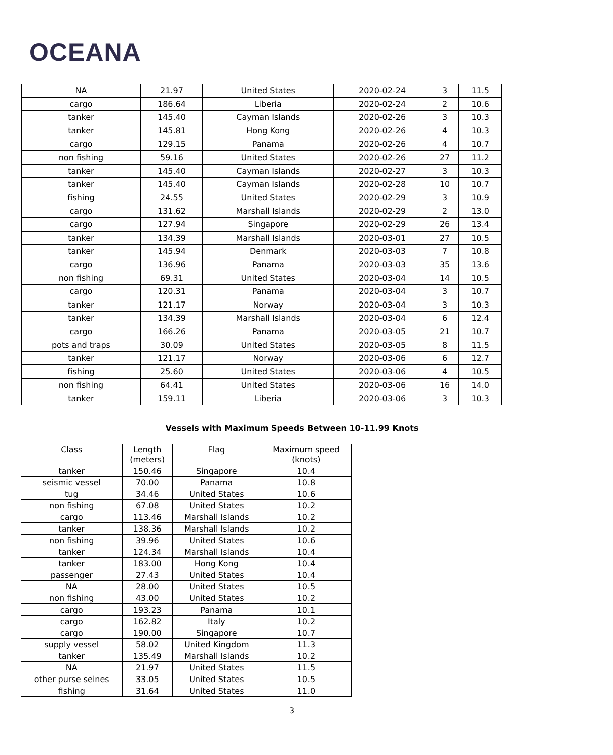OCEANA
| NA | 21.97 | United States | 2020-02-24 | 3 | 11.5 |
| cargo | 186.64 | Liberia | 2020-02-24 | 2 | 10.6 |
| tanker | 145.40 | Cayman Islands | 2020-02-26 | 3 | 10.3 |
| tanker | 145.81 | Hong Kong | 2020-02-26 | 4 | 10.3 |
| cargo | 129.15 | Panama | 2020-02-26 | 4 | 10.7 |
| non fishing | 59.16 | United States | 2020-02-26 | 27 | 11.2 |
| tanker | 145.40 | Cayman Islands | 2020-02-27 | 3 | 10.3 |
| tanker | 145.40 | Cayman Islands | 2020-02-28 | 10 | 10.7 |
| fishing | 24.55 | United States | 2020-02-29 | 3 | 10.9 |
| cargo | 131.62 | Marshall Islands | 2020-02-29 | 2 | 13.0 |
| cargo | 127.94 | Singapore | 2020-02-29 | 26 | 13.4 |
| tanker | 134.39 | Marshall Islands | 2020-03-01 | 27 | 10.5 |
| tanker | 145.94 | Denmark | 2020-03-03 | 7 | 10.8 |
| cargo | 136.96 | Panama | 2020-03-03 | 35 | 13.6 |
| non fishing | 69.31 | United States | 2020-03-04 | 14 | 10.5 |
| cargo | 120.31 | Panama | 2020-03-04 | 3 | 10.7 |
| tanker | 121.17 | Norway | 2020-03-04 | 3 | 10.3 |
| tanker | 134.39 | Marshall Islands | 2020-03-04 | 6 | 12.4 |
| cargo | 166.26 | Panama | 2020-03-05 | 21 | 10.7 |
| pots and traps | 30.09 | United States | 2020-03-05 | 8 | 11.5 |
| tanker | 121.17 | Norway | 2020-03-06 | 6 | 12.7 |
| fishing | 25.60 | United States | 2020-03-06 | 4 | 10.5 |
| non fishing | 64.41 | United States | 2020-03-06 | 16 | 14.0 |
| tanker | 159.11 | Liberia | 2020-03-06 | 3 | 10.3 |
Vessels with Maximum Speeds Between 10-11.99 Knots
| Class | Length (meters) | Flag | Maximum speed (knots) |
| --- | --- | --- | --- |
| tanker | 150.46 | Singapore | 10.4 |
| seismic vessel | 70.00 | Panama | 10.8 |
| tug | 34.46 | United States | 10.6 |
| non fishing | 67.08 | United States | 10.2 |
| cargo | 113.46 | Marshall Islands | 10.2 |
| tanker | 138.36 | Marshall Islands | 10.2 |
| non fishing | 39.96 | United States | 10.6 |
| tanker | 124.34 | Marshall Islands | 10.4 |
| tanker | 183.00 | Hong Kong | 10.4 |
| passenger | 27.43 | United States | 10.4 |
| NA | 28.00 | United States | 10.5 |
| non fishing | 43.00 | United States | 10.2 |
| cargo | 193.23 | Panama | 10.1 |
| cargo | 162.82 | Italy | 10.2 |
| cargo | 190.00 | Singapore | 10.7 |
| supply vessel | 58.02 | United Kingdom | 11.3 |
| tanker | 135.49 | Marshall Islands | 10.2 |
| NA | 21.97 | United States | 11.5 |
| other purse seines | 33.05 | United States | 10.5 |
| fishing | 31.64 | United States | 11.0 |
3